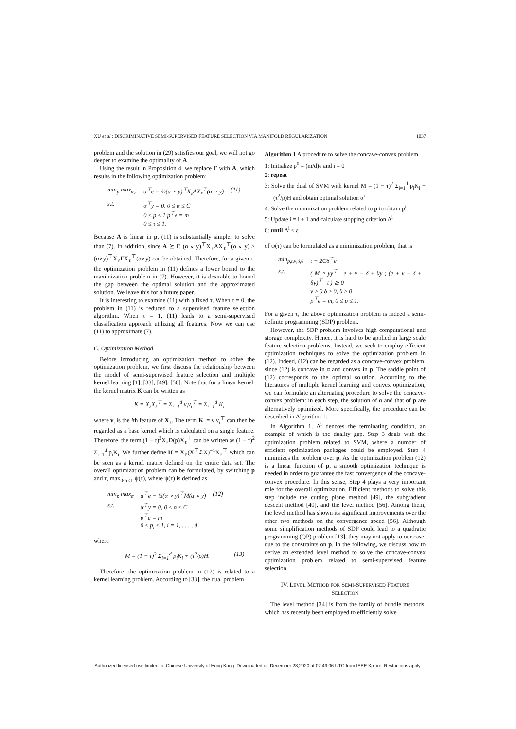XU et al.: DISCRIMINATIVE SEMI-SUPERVISED FEATURE SELECTION VIA MANIFOLD REGULARIZATION 1037
problem and the solution in (29) satisfies our goal, we will not go deeper to examine the optimality of A.
Using the result in Proposition 4, we replace Γ with A, which results in the following optimization problem:
| min<sub>p</sub> max<sub>α,τ</sub> | α<sup>⊤</sup>e − ½(α ∘ y)<sup>⊤</sup>X<sub>ℓ</sub>AX<sub>ℓ</sub><sup>⊤</sup>(α ∘ y) | (11) |
| s.t. | α<sup>⊤</sup>y = 0, 0 ≤ α ≤ C 0 ≤ p ≤ 1 p<sup>⊤</sup>e = m 0 ≤ τ ≤ 1. | |
Because A is linear in p, (11) is substantially simpler to solve than (7). In addition, since A ⪰ Γ, (α ∘ y)<sup>⊤</sup>X<sub>ℓ</sub>AX<sub>ℓ</sub><sup>⊤</sup>(α ∘ y) ≥ (α∘y)<sup>⊤</sup>X<sub>ℓ</sub>ΓX<sub>ℓ</sub><sup>⊤</sup>(α∘y) can be obtained. Therefore, for a given τ, the optimization problem in (11) defines a lower bound to the maximization problem in (7). However, it is desirable to bound the gap between the optimal solution and the approximated solution. We leave this for a future paper.
It is interesting to examine (11) with a fixed τ. When τ = 0, the problem in (11) is reduced to a supervised feature selection algorithm. When τ = 1, (11) leads to a semi-supervised classification approach utilizing all features. Now we can use (11) to approximate (7).
C. Optimization Method
Before introducing an optimization method to solve the optimization problem, we first discuss the relationship between the model of semi-supervised feature selection and multiple kernel learning [1], [33], [49], [56]. Note that for a linear kernel, the kernel matrix K can be written as
K = X<sub>ℓ</sub>X<sub>ℓ</sub><sup>⊤</sup> = Σ<sub>i=1</sub><sup>d</sup> v<sub>i</sub>v<sub>i</sub><sup>⊤</sup> = Σ<sub>i=1</sub><sup>d</sup> K<sub>i</sub>
where v<sub>i</sub> is the ith feature of X<sub>ℓ</sub>. The term K<sub>i</sub> = v<sub>i</sub>v<sub>i</sub><sup>⊤</sup> can then be regarded as a base kernel which is calculated on a single feature. Therefore, the term (1 − τ)<sup>2</sup>X<sub>ℓ</sub>D(p)X<sub>ℓ</sub><sup>⊤</sup> can be written as (1 − τ)<sup>2</sup> Σ<sub>i=1</sub><sup>d</sup> p<sub>i</sub>K<sub>i</sub>. We further define H = X<sub>ℓ</sub>(X<sup>⊤</sup>ℒX)<sup>−1</sup>X<sub>ℓ</sub><sup>⊤</sup> which can be seen as a kernel matrix defined on the entire data set. The overall optimization problem can be formulated, by switching p and τ, max<sub>0≤τ≤1</sub> ψ(τ), where ψ(τ) is defined as
| min<sub>p</sub> max<sub>α</sub> | α<sup>⊤</sup>e − ½(α ∘ y)<sup>⊤</sup>M(α ∘ y) | (12) |
| s.t. | α<sup>⊤</sup>y = 0, 0 ≤ α ≤ C p<sup>⊤</sup>e = m 0 ≤ p<sub>i</sub> ≤ 1, i = 1, . . . , d | |
where
| M = (1 − τ)<sup>2</sup> Σ<sub>i=1</sub><sup>d</sup> p<sub>i</sub>K<sub>i</sub> + (τ<sup>2</sup>/ρ)H. | (13) |
Therefore, the optimization problem in (12) is related to a kernel learning problem. According to [33], the dual problem
Algorithm 1 A procedure to solve the concave-convex problem
1: Initialize p<sup>0</sup> = (m/d)e and i = 0
2: repeat
3: Solve the dual of SVM with kernel M = (1 − τ)<sup>2</sup> Σ<sub>i=1</sub><sup>d</sup> p<sub>i</sub>K<sub>i</sub> + (τ<sup>2</sup>/ρ)H and obtain optimal solution α<sup>i</sup>
4: Solve the minimization problem related to p to obtain p<sup>i</sup>
5: Update i = i + 1 and calculate stopping criterion Δ<sup>i</sup>
6: until Δ<sup>i</sup> ≤ ε
of ψ(τ) can be formulated as a minimization problem, that is
| min<sub>p,t,ν,δ,θ</sub> | t + 2Cδ<sup>⊤</sup>e |
| s.t. | ( M ∘ yy<sup>⊤</sup> e + ν − δ + θy ; (e + ν − δ + θy)<sup>⊤</sup> t ) ⪰ 0 ν ≥ 0 δ ≥ 0, θ ≥ 0 p<sup>⊤</sup>e = m, 0 ≤ p ≤ 1. |
For a given τ, the above optimization problem is indeed a semi-definite programming (SDP) problem.
However, the SDP problem involves high computational and storage complexity. Hence, it is hard to be applied in large scale feature selection problems. Instead, we seek to employ efficient optimization techniques to solve the optimization problem in (12). Indeed, (12) can be regarded as a concave-convex problem, since (12) is concave in α and convex in p. The saddle point of (12) corresponds to the optimal solution. According to the literatures of multiple kernel learning and convex optimization, we can formulate an alternating procedure to solve the concave-convex problem: in each step, the solution of α and that of p are alternatively optimized. More specifically, the procedure can be described in Algorithm 1.
In Algorithm 1, Δ<sup>i</sup> denotes the terminating condition, an example of which is the duality gap. Step 3 deals with the optimization problem related to SVM, where a number of efficient optimization packages could be employed. Step 4 minimizes the problem over p. As the optimization problem (12) is a linear function of p, a smooth optimization technique is needed in order to guarantee the fast convergence of the concave-convex procedure. In this sense, Step 4 plays a very important role for the overall optimization. Efficient methods to solve this step include the cutting plane method [49], the subgradient descent method [40], and the level method [56]. Among them, the level method has shown its significant improvements over the other two methods on the convergence speed [56]. Although some simplification methods of SDP could lead to a quadratic programming (QP) problem [13], they may not apply to our case, due to the constraints on p. In the following, we discuss how to derive an extended level method to solve the concave-convex optimization problem related to semi-supervised feature selection.
IV. LEVEL METHOD FOR SEMI-SUPERVISED FEATURE
SELECTION
The level method [34] is from the family of bundle methods, which has recently been employed to efficiently solve
Authorized licensed use limited to: Chinese University of Hong Kong. Downloaded on December 28,2020 at 07:49:06 UTC from IEEE Xplore. Restrictions apply.